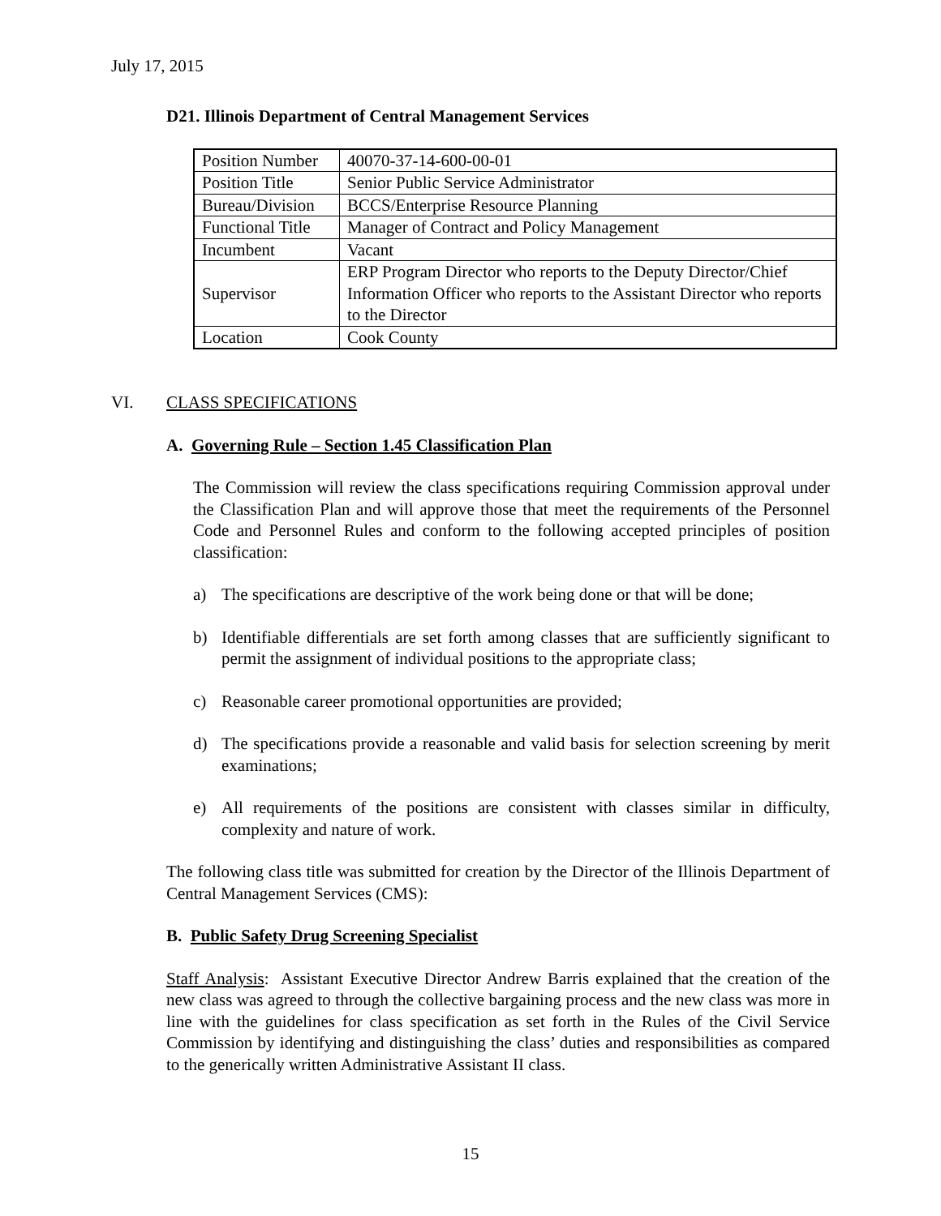July 17, 2015
D21. Illinois Department of Central Management Services
| Position Number | 40070-37-14-600-00-01 |
| Position Title | Senior Public Service Administrator |
| Bureau/Division | BCCS/Enterprise Resource Planning |
| Functional Title | Manager of Contract and Policy Management |
| Incumbent | Vacant |
| Supervisor | ERP Program Director who reports to the Deputy Director/Chief Information Officer who reports to the Assistant Director who reports to the Director |
| Location | Cook County |
VI. CLASS SPECIFICATIONS
A. Governing Rule – Section 1.45 Classification Plan
The Commission will review the class specifications requiring Commission approval under the Classification Plan and will approve those that meet the requirements of the Personnel Code and Personnel Rules and conform to the following accepted principles of position classification:
a) The specifications are descriptive of the work being done or that will be done;
b) Identifiable differentials are set forth among classes that are sufficiently significant to permit the assignment of individual positions to the appropriate class;
c) Reasonable career promotional opportunities are provided;
d) The specifications provide a reasonable and valid basis for selection screening by merit examinations;
e) All requirements of the positions are consistent with classes similar in difficulty, complexity and nature of work.
The following class title was submitted for creation by the Director of the Illinois Department of Central Management Services (CMS):
B. Public Safety Drug Screening Specialist
Staff Analysis: Assistant Executive Director Andrew Barris explained that the creation of the new class was agreed to through the collective bargaining process and the new class was more in line with the guidelines for class specification as set forth in the Rules of the Civil Service Commission by identifying and distinguishing the class’ duties and responsibilities as compared to the generically written Administrative Assistant II class.
15